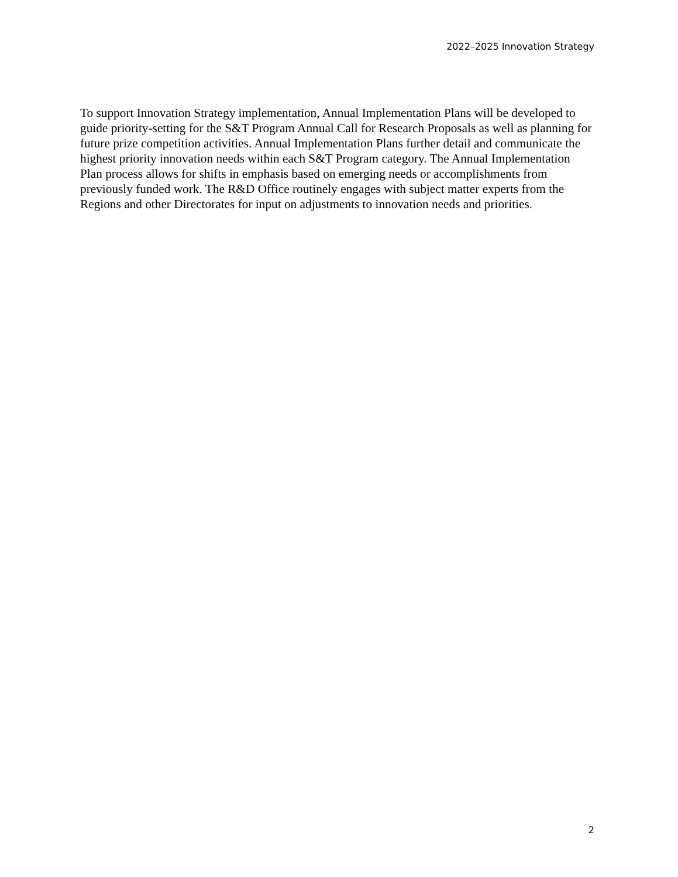2022–2025 Innovation Strategy
To support Innovation Strategy implementation, Annual Implementation Plans will be developed to guide priority-setting for the S&T Program Annual Call for Research Proposals as well as planning for future prize competition activities. Annual Implementation Plans further detail and communicate the highest priority innovation needs within each S&T Program category. The Annual Implementation Plan process allows for shifts in emphasis based on emerging needs or accomplishments from previously funded work. The R&D Office routinely engages with subject matter experts from the Regions and other Directorates for input on adjustments to innovation needs and priorities.
2